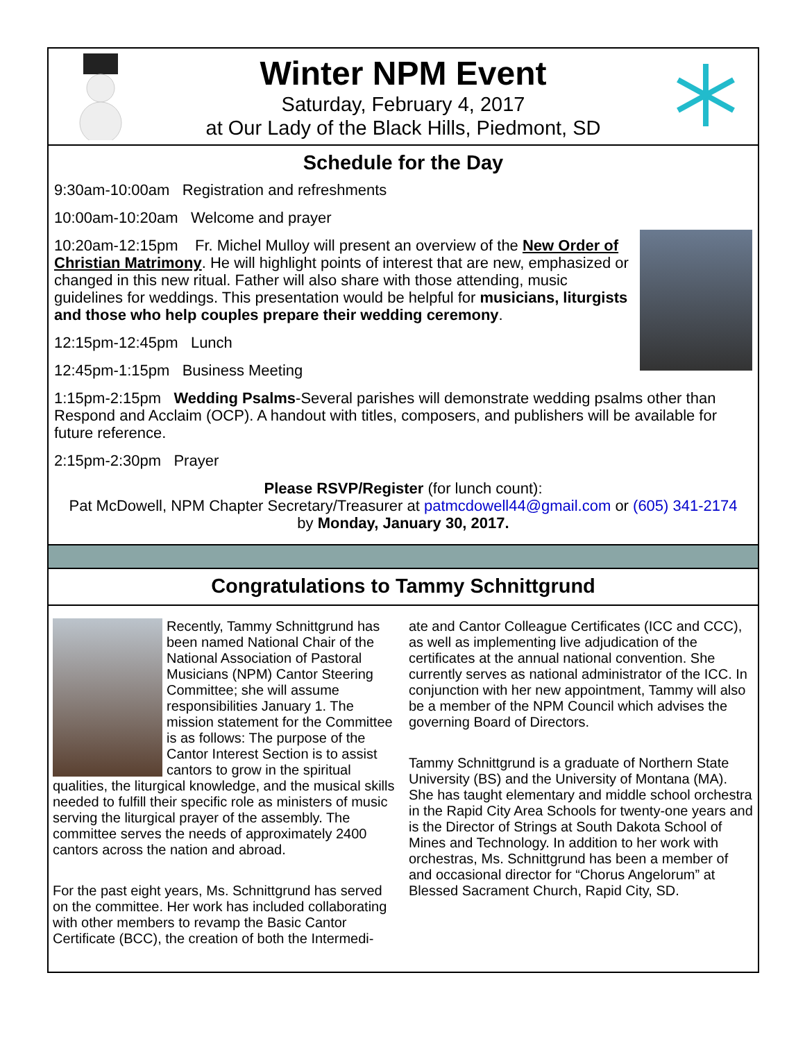Winter NPM Event
Saturday, February 4, 2017
at Our Lady of the Black Hills, Piedmont, SD
Schedule for the Day
9:30am-10:00am Registration and refreshments
10:00am-10:20am Welcome and prayer
10:20am-12:15pm Fr. Michel Mulloy will present an overview of the New Order of Christian Matrimony. He will highlight points of interest that are new, emphasized or changed in this new ritual. Father will also share with those attending, music guidelines for weddings. This presentation would be helpful for musicians, liturgists and those who help couples prepare their wedding ceremony.
12:15pm-12:45pm Lunch
12:45pm-1:15pm Business Meeting
1:15pm-2:15pm Wedding Psalms-Several parishes will demonstrate wedding psalms other than Respond and Acclaim (OCP). A handout with titles, composers, and publishers will be available for future reference.
2:15pm-2:30pm Prayer
Please RSVP/Register (for lunch count):
Pat McDowell, NPM Chapter Secretary/Treasurer at patmcdowell44@gmail.com or (605) 341-2174
by Monday, January 30, 2017.
Congratulations to Tammy Schnittgrund
Recently, Tammy Schnittgrund has been named National Chair of the National Association of Pastoral Musicians (NPM) Cantor Steering Committee; she will assume responsibilities January 1. The mission statement for the Committee is as follows: The purpose of the Cantor Interest Section is to assist cantors to grow in the spiritual qualities, the liturgical knowledge, and the musical skills needed to fulfill their specific role as ministers of music serving the liturgical prayer of the assembly. The committee serves the needs of approximately 2400 cantors across the nation and abroad.
For the past eight years, Ms. Schnittgrund has served on the committee. Her work has included collaborating with other members to revamp the Basic Cantor Certificate (BCC), the creation of both the Intermedi-
ate and Cantor Colleague Certificates (ICC and CCC), as well as implementing live adjudication of the certificates at the annual national convention. She currently serves as national administrator of the ICC. In conjunction with her new appointment, Tammy will also be a member of the NPM Council which advises the governing Board of Directors.
Tammy Schnittgrund is a graduate of Northern State University (BS) and the University of Montana (MA). She has taught elementary and middle school orchestra in the Rapid City Area Schools for twenty-one years and is the Director of Strings at South Dakota School of Mines and Technology. In addition to her work with orchestras, Ms. Schnittgrund has been a member of and occasional director for “Chorus Angelorum” at Blessed Sacrament Church, Rapid City, SD.